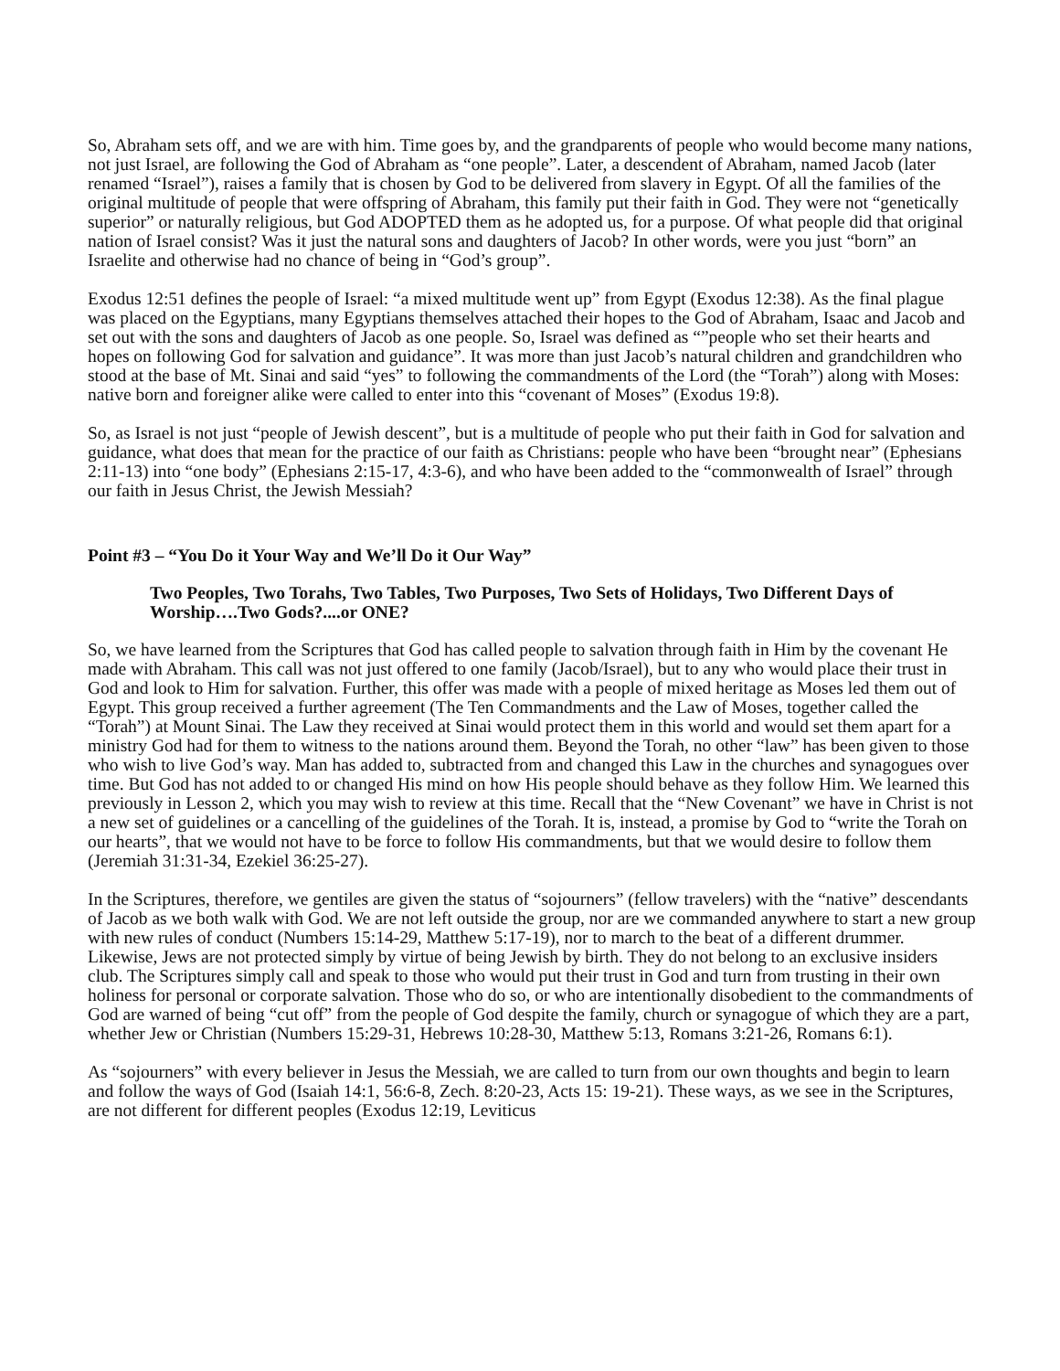So, Abraham sets off, and we are with him. Time goes by, and the grandparents of people who would become many nations, not just Israel, are following the God of Abraham as “one people”. Later, a descendent of Abraham, named Jacob (later renamed “Israel”), raises a family that is chosen by God to be delivered from slavery in Egypt. Of all the families of the original multitude of people that were offspring of Abraham, this family put their faith in God. They were not “genetically superior” or naturally religious, but God ADOPTED them as he adopted us, for a purpose. Of what people did that original nation of Israel consist? Was it just the natural sons and daughters of Jacob? In other words, were you just “born” an Israelite and otherwise had no chance of being in “God’s group”.
Exodus 12:51 defines the people of Israel: “a mixed multitude went up” from Egypt (Exodus 12:38). As the final plague was placed on the Egyptians, many Egyptians themselves attached their hopes to the God of Abraham, Isaac and Jacob and set out with the sons and daughters of Jacob as one people. So, Israel was defined as “”people who set their hearts and hopes on following God for salvation and guidance”. It was more than just Jacob’s natural children and grandchildren who stood at the base of Mt. Sinai and said “yes” to following the commandments of the Lord (the “Torah”) along with Moses: native born and foreigner alike were called to enter into this “covenant of Moses” (Exodus 19:8).
So, as Israel is not just “people of Jewish descent”, but is a multitude of people who put their faith in God for salvation and guidance, what does that mean for the practice of our faith as Christians: people who have been “brought near” (Ephesians 2:11-13) into “one body” (Ephesians 2:15-17, 4:3-6), and who have been added to the “commonwealth of Israel” through our faith in Jesus Christ, the Jewish Messiah?
Point #3 – “You Do it Your Way and We’ll Do it Our Way”
Two Peoples, Two Torahs, Two Tables, Two Purposes, Two Sets of Holidays, Two Different Days of Worship….Two Gods?....or ONE?
So, we have learned from the Scriptures that God has called people to salvation through faith in Him by the covenant He made with Abraham. This call was not just offered to one family (Jacob/Israel), but to any who would place their trust in God and look to Him for salvation. Further, this offer was made with a people of mixed heritage as Moses led them out of Egypt. This group received a further agreement (The Ten Commandments and the Law of Moses, together called the “Torah”) at Mount Sinai. The Law they received at Sinai would protect them in this world and would set them apart for a ministry God had for them to witness to the nations around them. Beyond the Torah, no other “law” has been given to those who wish to live God’s way. Man has added to, subtracted from and changed this Law in the churches and synagogues over time. But God has not added to or changed His mind on how His people should behave as they follow Him. We learned this previously in Lesson 2, which you may wish to review at this time. Recall that the “New Covenant” we have in Christ is not a new set of guidelines or a cancelling of the guidelines of the Torah. It is, instead, a promise by God to “write the Torah on our hearts”, that we would not have to be force to follow His commandments, but that we would desire to follow them (Jeremiah 31:31-34, Ezekiel 36:25-27).
In the Scriptures, therefore, we gentiles are given the status of “sojourners” (fellow travelers) with the “native” descendants of Jacob as we both walk with God. We are not left outside the group, nor are we commanded anywhere to start a new group with new rules of conduct (Numbers 15:14-29, Matthew 5:17-19), nor to march to the beat of a different drummer. Likewise, Jews are not protected simply by virtue of being Jewish by birth. They do not belong to an exclusive insiders club. The Scriptures simply call and speak to those who would put their trust in God and turn from trusting in their own holiness for personal or corporate salvation. Those who do so, or who are intentionally disobedient to the commandments of God are warned of being “cut off” from the people of God despite the family, church or synagogue of which they are a part, whether Jew or Christian (Numbers 15:29-31, Hebrews 10:28-30, Matthew 5:13, Romans 3:21-26, Romans 6:1).
As “sojourners” with every believer in Jesus the Messiah, we are called to turn from our own thoughts and begin to learn and follow the ways of God (Isaiah 14:1, 56:6-8, Zech. 8:20-23, Acts 15: 19-21). These ways, as we see in the Scriptures, are not different for different peoples (Exodus 12:19, Leviticus